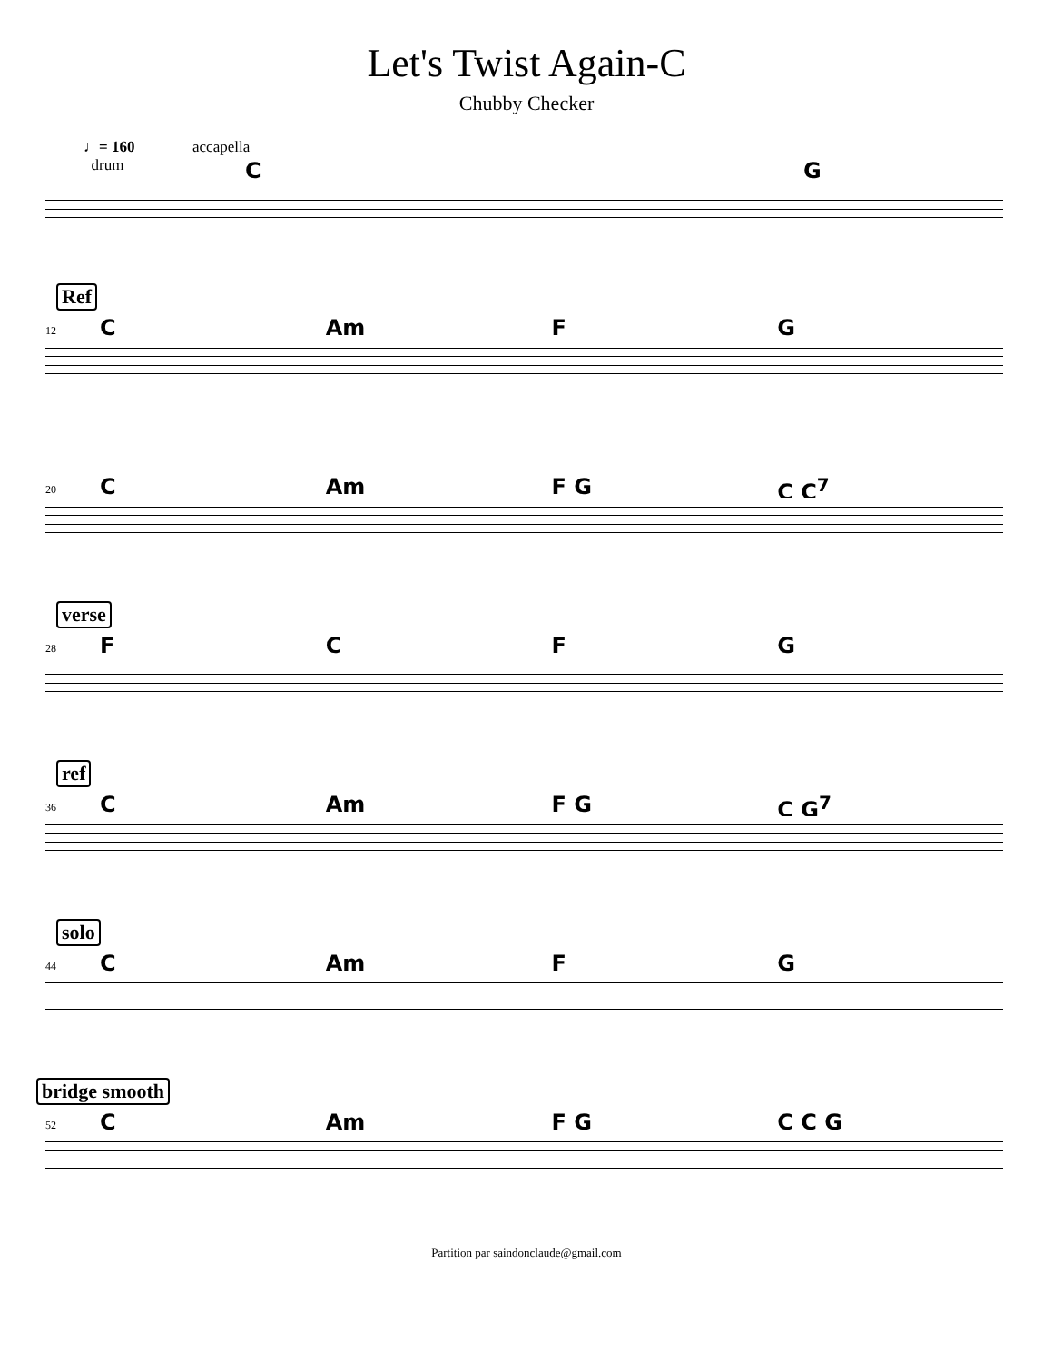Let's Twist Again-C
Chubby Checker
♩= 160
drum
accapella
CG
Ref
12 C Am FG
20 C Am F G C C<sup>7</sup>
verse
28 FCFG
ref
36 C Am F G C G<sup>7</sup>
solo
44 C Am FG
bridge smooth
52 C Am F G C C G
Partition par saindonclaude@gmail.com